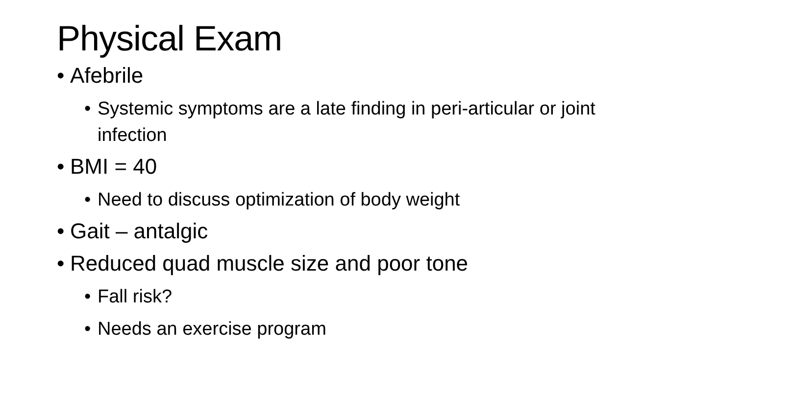Physical Exam
• Afebrile
• Systemic symptoms are a late finding in peri-articular or joint infection
• BMI = 40
• Need to discuss optimization of body weight
• Gait – antalgic
• Reduced quad muscle size and poor tone
• Fall risk?
• Needs an exercise program